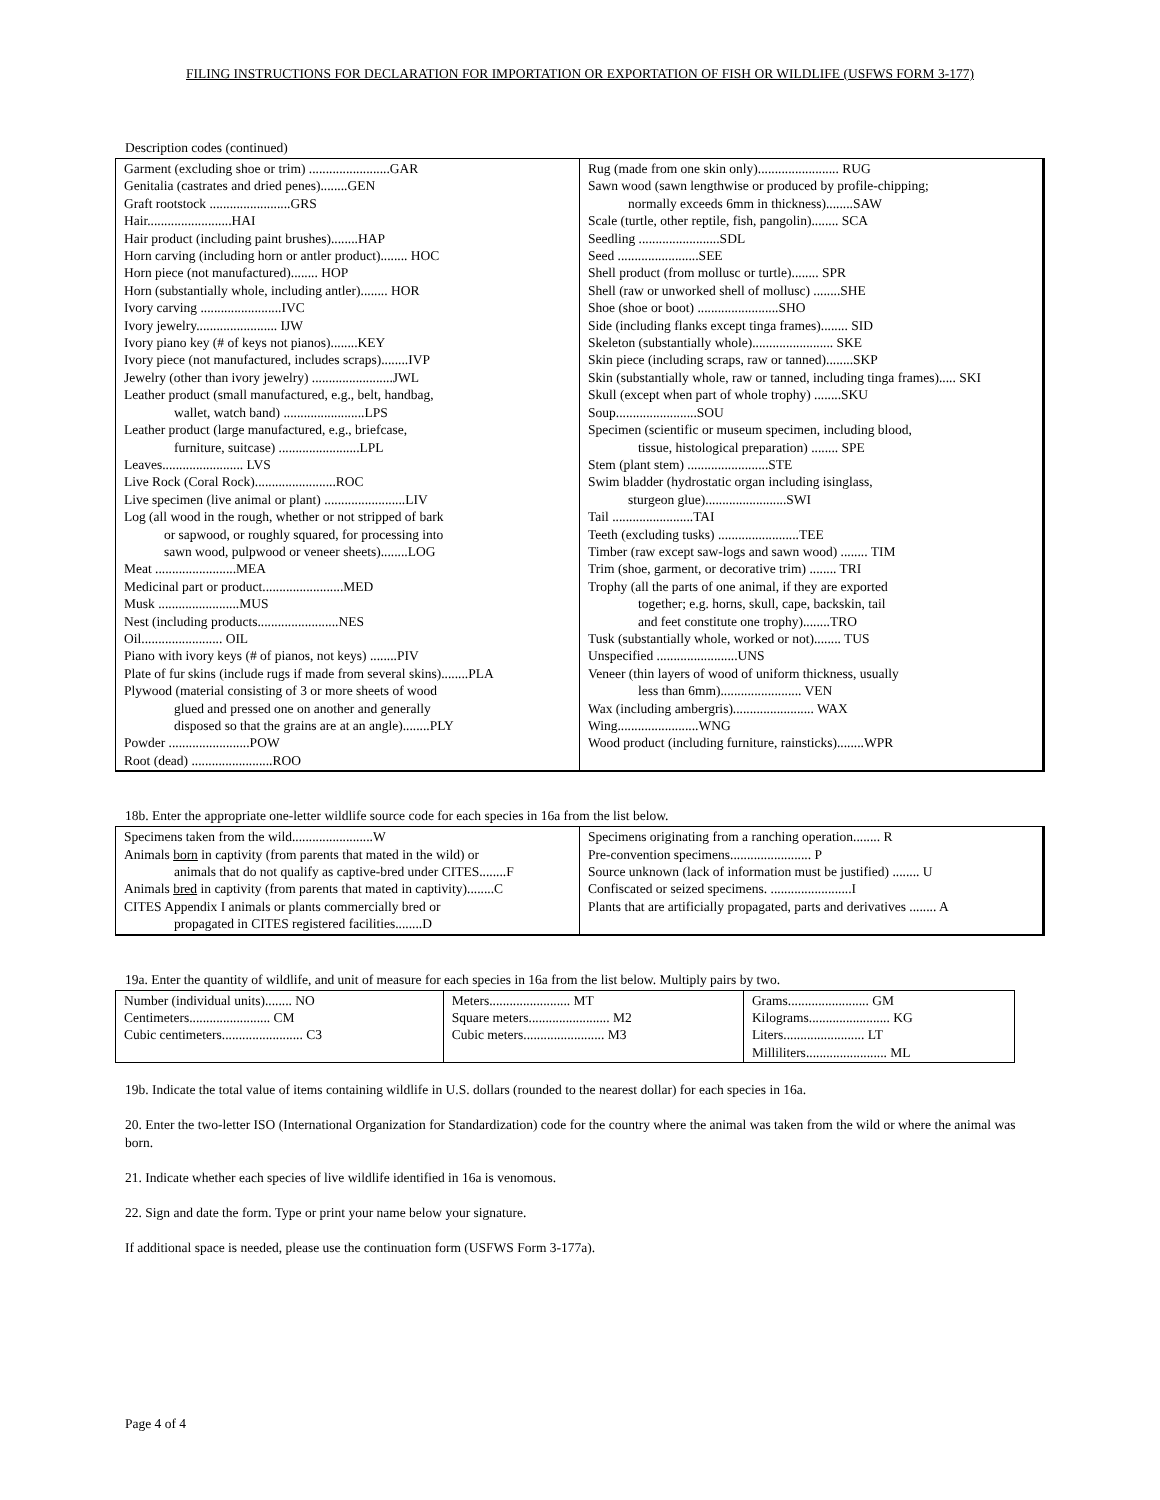FILING INSTRUCTIONS FOR DECLARATION FOR IMPORTATION OR EXPORTATION OF FISH OR WILDLIFE (USFWS FORM 3-177)
Description codes (continued)
| Garment (excluding shoe or trim) ........................GAR Genitalia (castrates and dried penes)........GEN Graft rootstock ........................GRS Hair.........................HAI Hair product (including paint brushes)........HAP Horn carving (including horn or antler product)........ HOC Horn piece (not manufactured)........ HOP Horn (substantially whole, including antler)........ HOR Ivory carving ........................IVC Ivory jewelry........................ IJW Ivory piano key (# of keys not pianos)........KEY Ivory piece (not manufactured, includes scraps)........IVP Jewelry (other than ivory jewelry) ........................JWL Leather product (small manufactured, e.g., belt, handbag, wallet, watch band) ........................LPS Leather product (large manufactured, e.g., briefcase, furniture, suitcase) ........................LPL Leaves........................ LVS Live Rock (Coral Rock)........................ROC Live specimen (live animal or plant) ........................LIV Log (all wood in the rough, whether or not stripped of bark or sapwood, or roughly squared, for processing into sawn wood, pulpwood or veneer sheets)........LOG Meat ........................MEA Medicinal part or product........................MED Musk ........................MUS Nest (including products........................NES Oil........................ OIL Piano with ivory keys (# of pianos, not keys) ........PIV Plate of fur skins (include rugs if made from several skins)........PLA Plywood (material consisting of 3 or more sheets of wood glued and pressed one on another and generally disposed so that the grains are at an angle)........PLY Powder ........................POW Root (dead) ........................ROO | Rug (made from one skin only)........................ RUG Sawn wood (sawn lengthwise or produced by profile-chipping; normally exceeds 6mm in thickness)........SAW Scale (turtle, other reptile, fish, pangolin)........ SCA Seedling ........................SDL Seed ........................SEE Shell product (from mollusc or turtle)........ SPR Shell (raw or unworked shell of mollusc) ........SHE Shoe (shoe or boot) ........................SHO Side (including flanks except tinga frames)........ SID Skeleton (substantially whole)........................ SKE Skin piece (including scraps, raw or tanned)........SKP Skin (substantially whole, raw or tanned, including tinga frames)..... SKI Skull (except when part of whole trophy) ........SKU Soup........................SOU Specimen (scientific or museum specimen, including blood, tissue, histological preparation) ........ SPE Stem (plant stem) ........................STE Swim bladder (hydrostatic organ including isinglass, sturgeon glue)........................SWI Tail ........................TAI Teeth (excluding tusks) ........................TEE Timber (raw except saw-logs and sawn wood) ........ TIM Trim (shoe, garment, or decorative trim) ........ TRI Trophy (all the parts of one animal, if they are exported together; e.g. horns, skull, cape, backskin, tail and feet constitute one trophy)........TRO Tusk (substantially whole, worked or not)........ TUS Unspecified ........................UNS Veneer (thin layers of wood of uniform thickness, usually less than 6mm)........................ VEN Wax (including ambergris)........................ WAX Wing........................WNG Wood product (including furniture, rainsticks)........WPR |
18b. Enter the appropriate one-letter wildlife source code for each species in 16a from the list below.
| Specimens taken from the wild........................W Animals born in captivity (from parents that mated in the wild) or animals that do not qualify as captive-bred under CITES........F Animals bred in captivity (from parents that mated in captivity)........C CITES Appendix I animals or plants commercially bred or propagated in CITES registered facilities........D | Specimens originating from a ranching operation........ R Pre-convention specimens........................ P Source unknown (lack of information must be justified) ........ U Confiscated or seized specimens. ........................I Plants that are artificially propagated, parts and derivatives ........ A |
19a. Enter the quantity of wildlife, and unit of measure for each species in 16a from the list below. Multiply pairs by two.
| Number (individual units)........ NO Centimeters........................ CM Cubic centimeters........................ C3 | Meters........................ MT Square meters........................ M2 Cubic meters........................ M3 | Grams........................ GM Kilograms........................ KG Liters........................ LT Milliliters........................ ML |
19b. Indicate the total value of items containing wildlife in U.S. dollars (rounded to the nearest dollar) for each species in 16a.
20. Enter the two-letter ISO (International Organization for Standardization) code for the country where the animal was taken from the wild or where the animal was born.
21. Indicate whether each species of live wildlife identified in 16a is venomous.
22. Sign and date the form. Type or print your name below your signature.
If additional space is needed, please use the continuation form (USFWS Form 3-177a).
Page 4 of 4